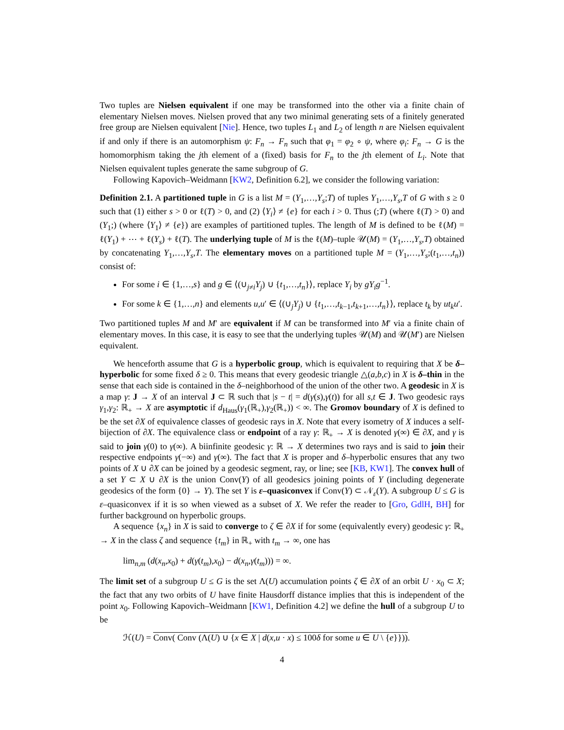Two tuples are Nielsen equivalent if one may be transformed into the other via a finite chain of elementary Nielsen moves. Nielsen proved that any two minimal generating sets of a finitely generated free group are Nielsen equivalent [Nie]. Hence, two tuples L<sub>1</sub> and L<sub>2</sub> of length n are Nielsen equivalent if and only if there is an automorphism ψ: F<sub>n</sub> → F<sub>n</sub> such that φ<sub>1</sub> = φ<sub>2</sub> ∘ ψ, where φ<sub>i</sub>: F<sub>n</sub> → G is the homomorphism taking the jth element of a (fixed) basis for F<sub>n</sub> to the jth element of L<sub>i</sub>. Note that Nielsen equivalent tuples generate the same subgroup of G.
Following Kapovich–Weidmann [KW2, Definition 6.2], we consider the following variation:
Definition 2.1. A partitioned tuple in G is a list M = (Y<sub>1</sub>,…,Y<sub>s</sub>;T) of tuples Y<sub>1</sub>,…,Y<sub>s</sub>,T of G with s ≥ 0 such that (1) either s > 0 or ℓ(T) > 0, and (2) ⟨Y<sub>i</sub>⟩ ≠ {e} for each i > 0. Thus (;T) (where ℓ(T) > 0) and (Y<sub>1</sub>;) (where ⟨Y<sub>1</sub>⟩ ≠ {e}) are examples of partitioned tuples. The length of M is defined to be ℓ(M) = ℓ(Y<sub>1</sub>) + ⋯ + ℓ(Y<sub>s</sub>) + ℓ(T). The underlying tuple of M is the ℓ(M)–tuple 𝒰(M) = (Y<sub>1</sub>,…,Y<sub>s</sub>,T) obtained by concatenating Y<sub>1</sub>,…,Y<sub>s</sub>,T. The elementary moves on a partitioned tuple M = (Y<sub>1</sub>,…,Y<sub>s</sub>;(t<sub>1</sub>,…,t<sub>n</sub>)) consist of:
For some i ∈ {1,…,s} and g ∈ ⟨(∪<sub>j≠i</sub>Y<sub>j</sub>) ∪ {t<sub>1</sub>,…,t<sub>n</sub>}⟩, replace Y<sub>i</sub> by gY<sub>i</sub>g<sup>−1</sup>.
For some k ∈ {1,…,n} and elements u,u′ ∈ ⟨(∪<sub>j</sub>Y<sub>j</sub>) ∪ {t<sub>1</sub>,…,t<sub>k−1</sub>,t<sub>k+1</sub>,…,t<sub>n</sub>}⟩, replace t<sub>k</sub> by ut<sub>k</sub>u′.
Two partitioned tuples M and M′ are equivalent if M can be transformed into M′ via a finite chain of elementary moves. In this case, it is easy to see that the underlying tuples 𝒰(M) and 𝒰(M′) are Nielsen equivalent.
We henceforth assume that G is a hyperbolic group, which is equivalent to requiring that X be δ–hyperbolic for some fixed δ ≥ 0. This means that every geodesic triangle △(a,b,c) in X is δ–thin in the sense that each side is contained in the δ–neighborhood of the union of the other two. A geodesic in X is a map γ: J → X of an interval J ⊂ ℝ such that |s − t| = d(γ(s),γ(t)) for all s,t ∈ J. Two geodesic rays γ<sub>1</sub>,γ<sub>2</sub>: ℝ<sub>+</sub> → X are asymptotic if d<sub>Haus</sub>(γ<sub>1</sub>(ℝ<sub>+</sub>),γ<sub>2</sub>(ℝ<sub>+</sub>)) < ∞. The Gromov boundary of X is defined to be the set ∂X of equivalence classes of geodesic rays in X. Note that every isometry of X induces a self-bijection of ∂X. The equivalence class or endpoint of a ray γ: ℝ<sub>+</sub> → X is denoted γ(∞) ∈ ∂X, and γ is said to join γ(0) to γ(∞). A biinfinite geodesic γ: ℝ → X determines two rays and is said to join their respective endpoints γ(−∞) and γ(∞). The fact that X is proper and δ–hyperbolic ensures that any two points of X ∪ ∂X can be joined by a geodesic segment, ray, or line; see [KB, KW1]. The convex hull of a set Y ⊂ X ∪ ∂X is the union Conv(Y) of all geodesics joining points of Y (including degenerate geodesics of the form {0} → Y). The set Y is ε–quasiconvex if Conv(Y) ⊂ 𝒩<sub>ε</sub>(Y). A subgroup U ≤ G is ε–quasiconvex if it is so when viewed as a subset of X. We refer the reader to [Gro, GdlH, BH] for further background on hyperbolic groups.
A sequence {x<sub>n</sub>} in X is said to converge to ζ ∈ ∂X if for some (equivalently every) geodesic γ: ℝ<sub>+</sub> → X in the class ζ and sequence {t<sub>m</sub>} in ℝ<sub>+</sub> with t<sub>m</sub> → ∞, one has
lim<sub>n,m</sub> (d(x<sub>n</sub>,x<sub>0</sub>) + d(γ(t<sub>m</sub>),x<sub>0</sub>) − d(x<sub>n</sub>,γ(t<sub>m</sub>))) = ∞.
The limit set of a subgroup U ≤ G is the set Λ(U) accumulation points ζ ∈ ∂X of an orbit U · x<sub>0</sub> ⊂ X; the fact that any two orbits of U have finite Hausdorff distance implies that this is independent of the point x<sub>0</sub>. Following Kapovich–Weidmann [KW1, Definition 4.2] we define the hull of a subgroup U to be
ℋ(U) = Conv( Conv (Λ(U) ∪ {x ∈ X | d(x,u · x) ≤ 100δ for some u ∈ U \ {e}})).
4